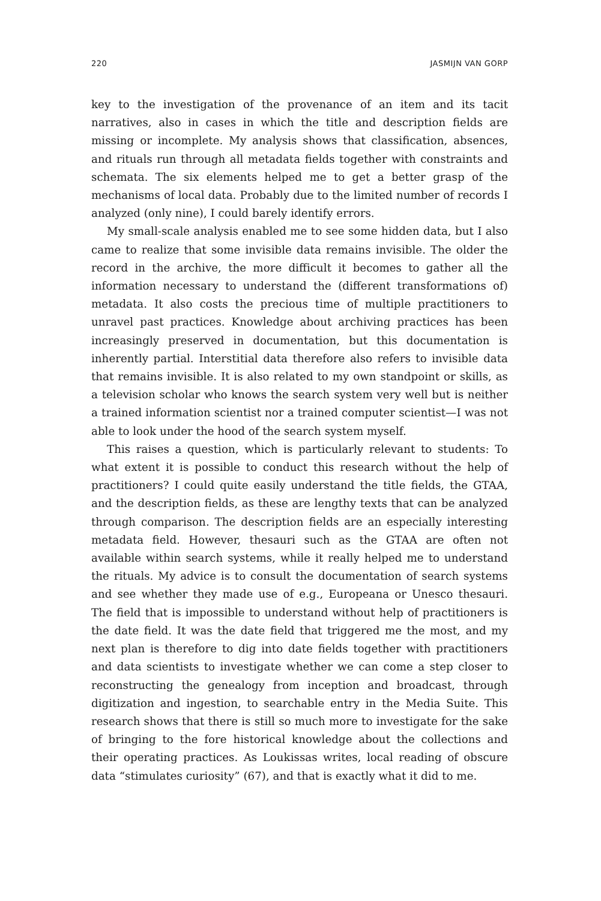220 JASMIJN VAN GORP
key to the investigation of the provenance of an item and its tacit narratives, also in cases in which the title and description fields are missing or incomplete. My analysis shows that classification, absences, and rituals run through all metadata fields together with constraints and schemata. The six elements helped me to get a better grasp of the mechanisms of local data. Probably due to the limited number of records I analyzed (only nine), I could barely identify errors.
My small-scale analysis enabled me to see some hidden data, but I also came to realize that some invisible data remains invisible. The older the record in the archive, the more difficult it becomes to gather all the information necessary to understand the (different transformations of) metadata. It also costs the precious time of multiple practitioners to unravel past practices. Knowledge about archiving practices has been increasingly preserved in documentation, but this documentation is inherently partial. Interstitial data therefore also refers to invisible data that remains invisible. It is also related to my own standpoint or skills, as a television scholar who knows the search system very well but is neither a trained information scientist nor a trained computer scientist—I was not able to look under the hood of the search system myself.
This raises a question, which is particularly relevant to students: To what extent it is possible to conduct this research without the help of practitioners? I could quite easily understand the title fields, the GTAA, and the description fields, as these are lengthy texts that can be analyzed through comparison. The description fields are an especially interesting metadata field. However, thesauri such as the GTAA are often not available within search systems, while it really helped me to understand the rituals. My advice is to consult the documentation of search systems and see whether they made use of e.g., Europeana or Unesco thesauri. The field that is impossible to understand without help of practitioners is the date field. It was the date field that triggered me the most, and my next plan is therefore to dig into date fields together with practitioners and data scientists to investigate whether we can come a step closer to reconstructing the genealogy from inception and broadcast, through digitization and ingestion, to searchable entry in the Media Suite. This research shows that there is still so much more to investigate for the sake of bringing to the fore historical knowledge about the collections and their operating practices. As Loukissas writes, local reading of obscure data “stimulates curiosity” (67), and that is exactly what it did to me.